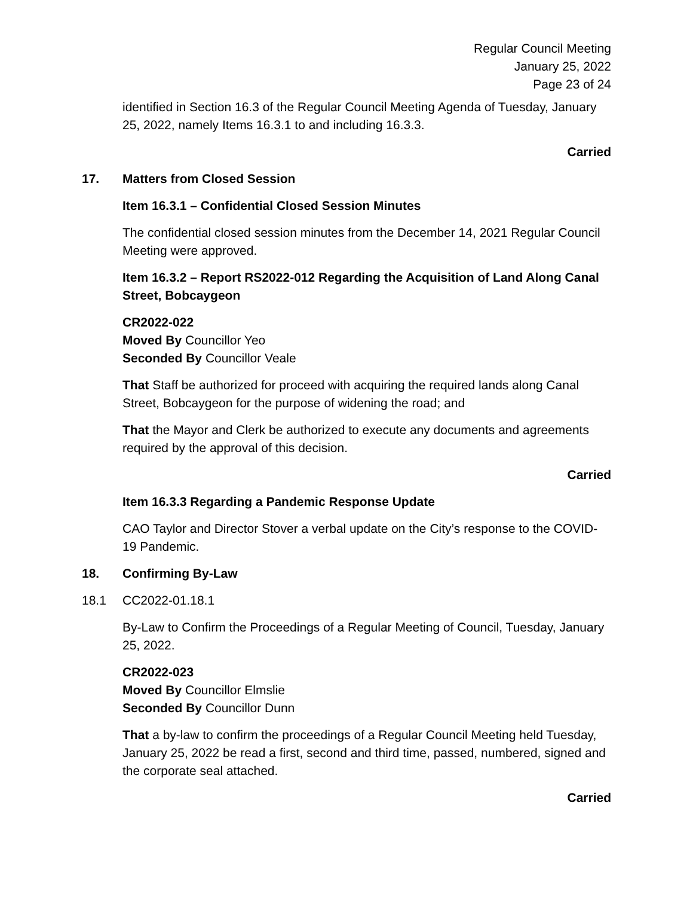Regular Council Meeting
January 25, 2022
Page 23 of 24
identified in Section 16.3 of the Regular Council Meeting Agenda of Tuesday, January 25, 2022, namely Items 16.3.1 to and including 16.3.3.
Carried
17. Matters from Closed Session
Item 16.3.1 – Confidential Closed Session Minutes
The confidential closed session minutes from the December 14, 2021 Regular Council Meeting were approved.
Item 16.3.2 – Report RS2022-012 Regarding the Acquisition of Land Along Canal Street, Bobcaygeon
CR2022-022
Moved By Councillor Yeo
Seconded By Councillor Veale
That Staff be authorized for proceed with acquiring the required lands along Canal Street, Bobcaygeon for the purpose of widening the road; and
That the Mayor and Clerk be authorized to execute any documents and agreements required by the approval of this decision.
Carried
Item 16.3.3 Regarding a Pandemic Response Update
CAO Taylor and Director Stover a verbal update on the City’s response to the COVID-19 Pandemic.
18. Confirming By-Law
18.1 CC2022-01.18.1
By-Law to Confirm the Proceedings of a Regular Meeting of Council, Tuesday, January 25, 2022.
CR2022-023
Moved By Councillor Elmslie
Seconded By Councillor Dunn
That a by-law to confirm the proceedings of a Regular Council Meeting held Tuesday, January 25, 2022 be read a first, second and third time, passed, numbered, signed and the corporate seal attached.
Carried